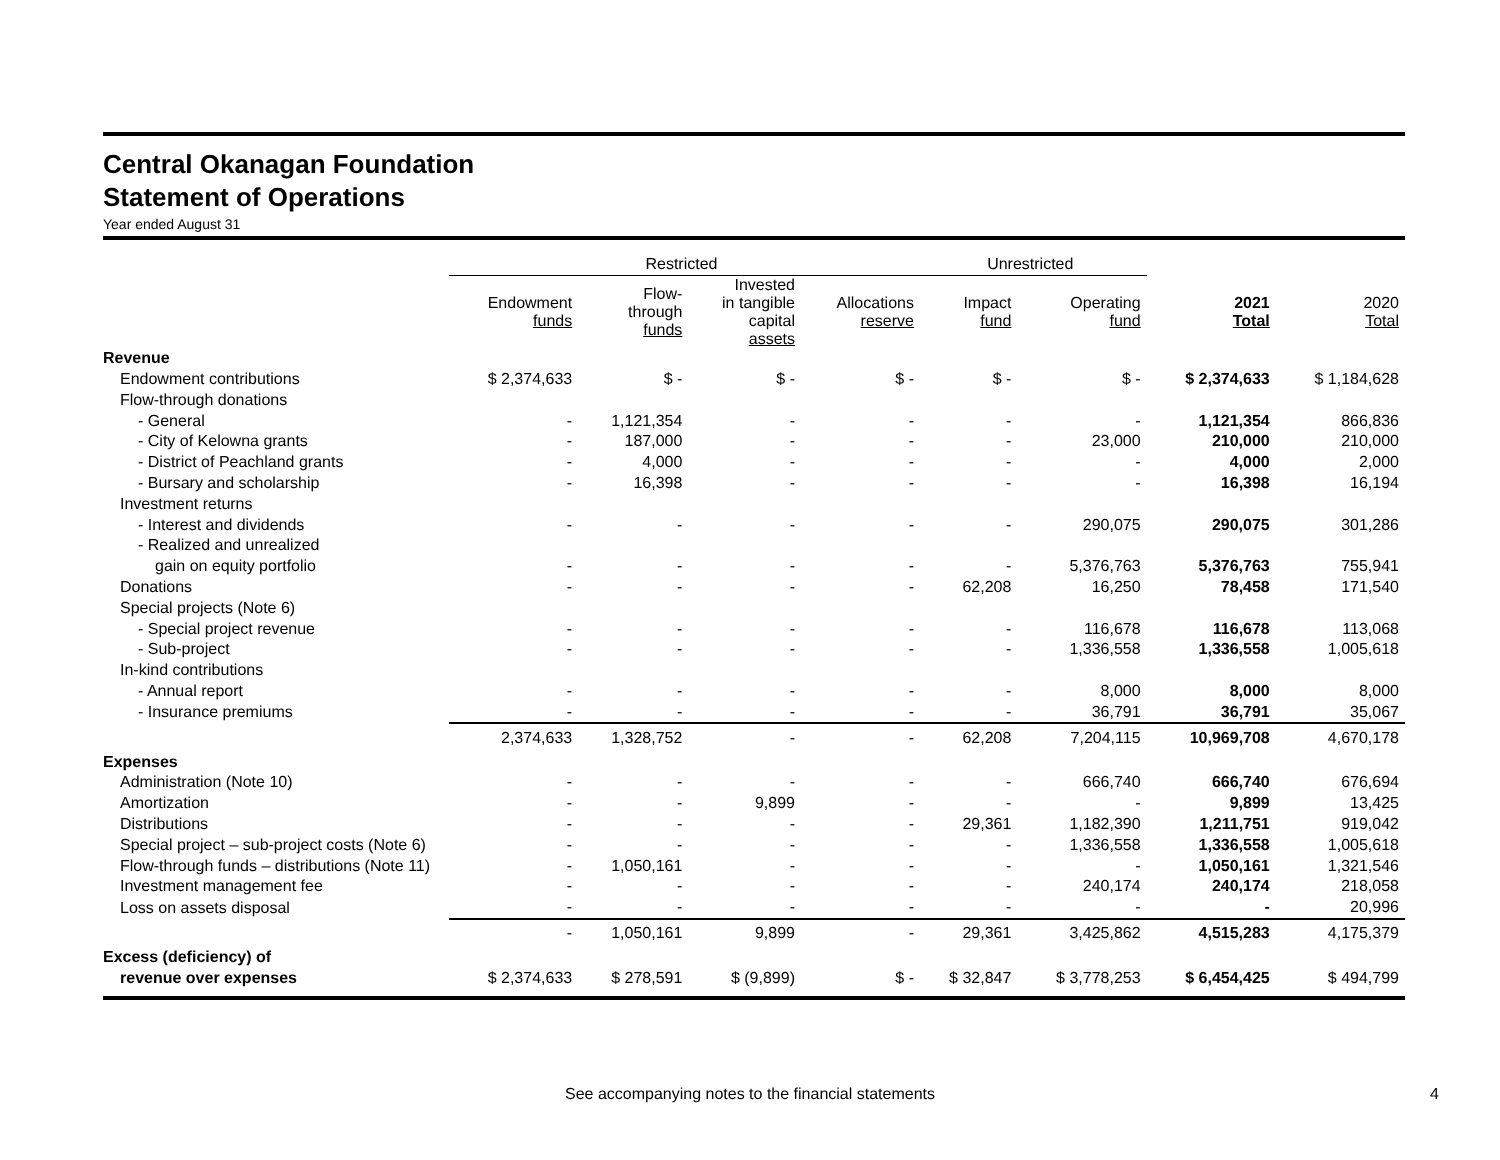Central Okanagan Foundation
Statement of Operations
Year ended August 31
| | Restricted | | | | Unrestricted | | | |
| --- | --- | --- | --- | --- | --- | --- | --- | --- |
| | Endowment funds | Flow- through funds | Invested in tangible capital assets | Allocations reserve | Impact fund | Operating fund | 2021 Total | 2020 Total |
| Revenue | | | | | | | | |
| Endowment contributions | $ 2,374,633 | $ - | $ - | $ - | $ - | $ - | $ 2,374,633 | $ 1,184,628 |
| Flow-through donations | | | | | | | | |
| - General | - | 1,121,354 | - | - | - | - | 1,121,354 | 866,836 |
| - City of Kelowna grants | - | 187,000 | - | - | - | 23,000 | 210,000 | 210,000 |
| - District of Peachland grants | - | 4,000 | - | - | - | - | 4,000 | 2,000 |
| - Bursary and scholarship | - | 16,398 | - | - | - | - | 16,398 | 16,194 |
| Investment returns | | | | | | | | |
| - Interest and dividends | - | - | - | - | - | 290,075 | 290,075 | 301,286 |
| - Realized and unrealized | | | | | | | | |
| gain on equity portfolio | - | - | - | - | - | 5,376,763 | 5,376,763 | 755,941 |
| Donations | - | - | - | - | 62,208 | 16,250 | 78,458 | 171,540 |
| Special projects (Note 6) | | | | | | | | |
| - Special project revenue | - | - | - | - | - | 116,678 | 116,678 | 113,068 |
| - Sub-project | - | - | - | - | - | 1,336,558 | 1,336,558 | 1,005,618 |
| In-kind contributions | | | | | | | | |
| - Annual report | - | - | - | - | - | 8,000 | 8,000 | 8,000 |
| - Insurance premiums | - | - | - | - | - | 36,791 | 36,791 | 35,067 |
| | 2,374,633 | 1,328,752 | - | - | 62,208 | 7,204,115 | 10,969,708 | 4,670,178 |
| Expenses | | | | | | | | |
| Administration (Note 10) | - | - | - | - | - | 666,740 | 666,740 | 676,694 |
| Amortization | - | - | 9,899 | - | - | - | 9,899 | 13,425 |
| Distributions | - | - | - | - | 29,361 | 1,182,390 | 1,211,751 | 919,042 |
| Special project – sub-project costs (Note 6) | - | - | - | - | - | 1,336,558 | 1,336,558 | 1,005,618 |
| Flow-through funds – distributions (Note 11) | - | 1,050,161 | - | - | - | - | 1,050,161 | 1,321,546 |
| Investment management fee | - | - | - | - | - | 240,174 | 240,174 | 218,058 |
| Loss on assets disposal | - | - | - | - | - | - | - | 20,996 |
| | - | 1,050,161 | 9,899 | - | 29,361 | 3,425,862 | 4,515,283 | 4,175,379 |
| Excess (deficiency) of | | | | | | | | |
| revenue over expenses | $ 2,374,633 | $ 278,591 | $ (9,899) | $ - | $ 32,847 | $ 3,778,253 | $ 6,454,425 | $ 494,799 |
See accompanying notes to the financial statements 4